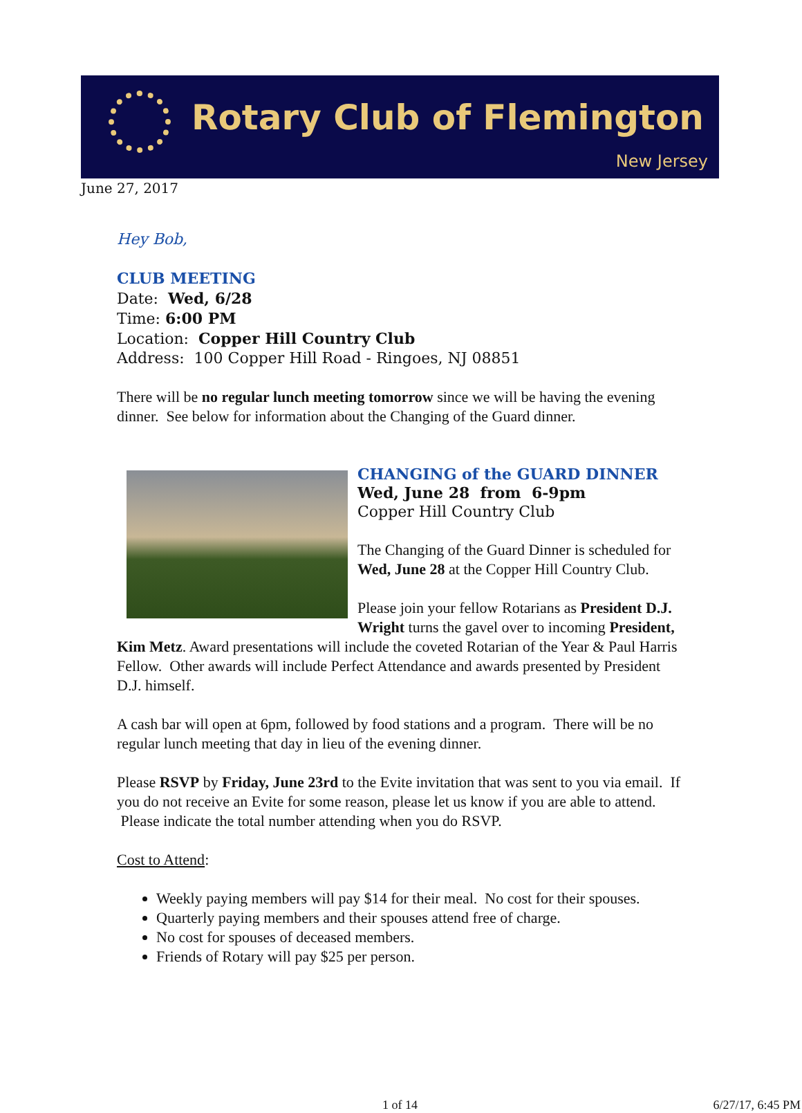Rotary Club of Flemington
New Jersey
June 27, 2017
Hey Bob,
CLUB MEETING
Date: Wed, 6/28
Time: 6:00 PM
Location: Copper Hill Country Club
Address: 100 Copper Hill Road - Ringoes, NJ 08851
There will be no regular lunch meeting tomorrow since we will be having the evening dinner. See below for information about the Changing of the Guard dinner.
CHANGING of the GUARD DINNER
Wed, June 28 from 6-9pm
Copper Hill Country Club
The Changing of the Guard Dinner is scheduled for Wed, June 28 at the Copper Hill Country Club.
Please join your fellow Rotarians as President D.J. Wright turns the gavel over to incoming President, Kim Metz. Award presentations will include the coveted Rotarian of the Year & Paul Harris Fellow. Other awards will include Perfect Attendance and awards presented by President D.J. himself.
A cash bar will open at 6pm, followed by food stations and a program. There will be no regular lunch meeting that day in lieu of the evening dinner.
Please RSVP by Friday, June 23rd to the Evite invitation that was sent to you via email. If you do not receive an Evite for some reason, please let us know if you are able to attend. Please indicate the total number attending when you do RSVP.
Cost to Attend:
Weekly paying members will pay $14 for their meal. No cost for their spouses.
Quarterly paying members and their spouses attend free of charge.
No cost for spouses of deceased members.
Friends of Rotary will pay $25 per person.
1 of 14 6/27/17, 6:45 PM